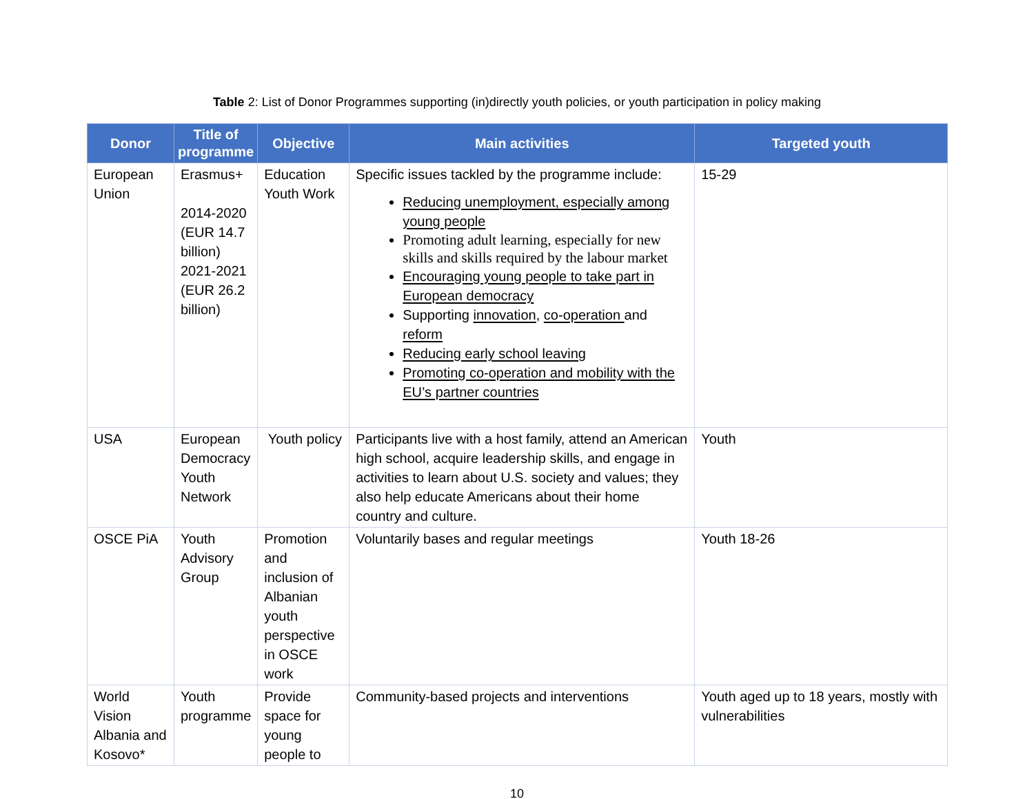Table 2: List of Donor Programmes supporting (in)directly youth policies, or youth participation in policy making
| Donor | Title of programme | Objective | Main activities | Targeted youth |
| --- | --- | --- | --- | --- |
| European Union | Erasmus+ 2014-2020 (EUR 14.7 billion) 2021-2021 (EUR 26.2 billion) | Education Youth Work | Specific issues tackled by the programme include: Reducing unemployment, especially among young people Promoting adult learning, especially for new skills and skills required by the labour market Encouraging young people to take part in European democracy Supporting innovation , co-operation and reform Reducing early school leaving Promoting co-operation and mobility with the EU’s partner countries | 15-29 |
| USA | European Democracy Youth Network | Youth policy | Participants live with a host family, attend an American high school, acquire leadership skills, and engage in activities to learn about U.S. society and values; they also help educate Americans about their home country and culture. | Youth |
| OSCE PiA | Youth Advisory Group | Promotion and inclusion of Albanian youth perspective in OSCE work | Voluntarily bases and regular meetings | Youth 18-26 |
| World Vision Albania and Kosovo* | Youth programme | Provide space for young people to | Community-based projects and interventions | Youth aged up to 18 years, mostly with vulnerabilities |
10